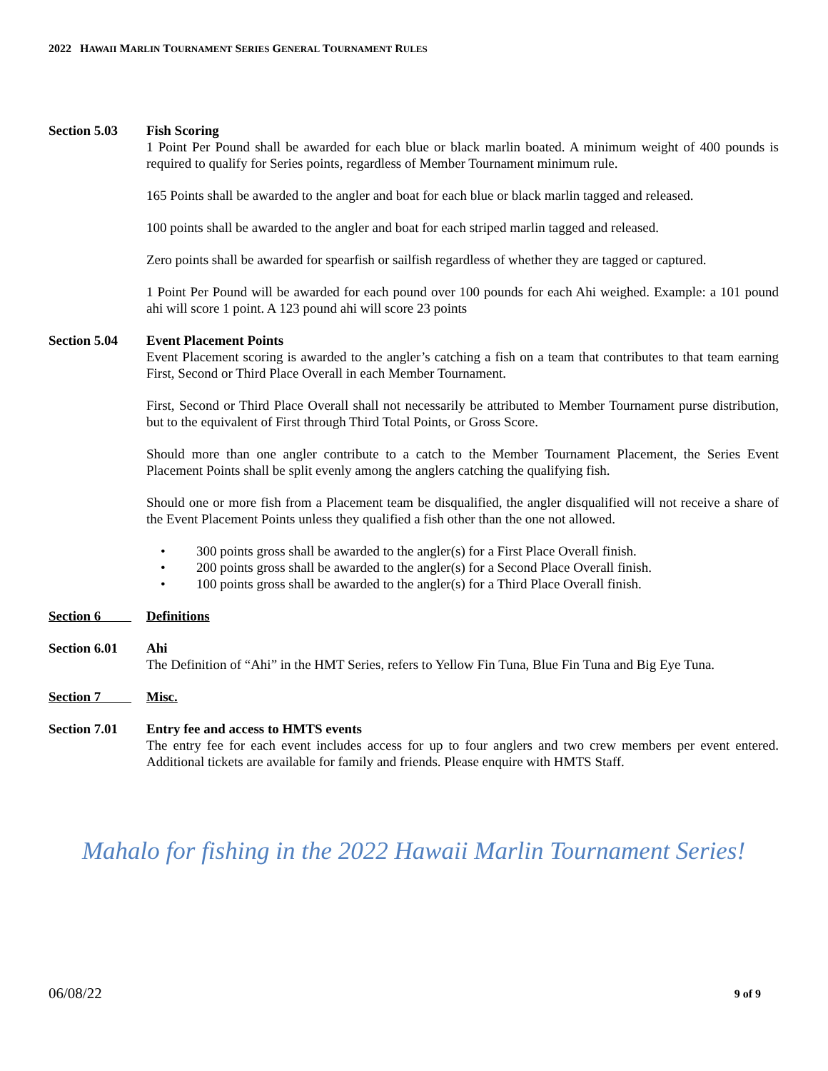2022 HAWAII MARLIN TOURNAMENT SERIES GENERAL TOURNAMENT RULES
Section 5.03 Fish Scoring
1 Point Per Pound shall be awarded for each blue or black marlin boated. A minimum weight of 400 pounds is required to qualify for Series points, regardless of Member Tournament minimum rule.
165 Points shall be awarded to the angler and boat for each blue or black marlin tagged and released.
100 points shall be awarded to the angler and boat for each striped marlin tagged and released.
Zero points shall be awarded for spearfish or sailfish regardless of whether they are tagged or captured.
1 Point Per Pound will be awarded for each pound over 100 pounds for each Ahi weighed. Example: a 101 pound ahi will score 1 point. A 123 pound ahi will score 23 points
Section 5.04 Event Placement Points
Event Placement scoring is awarded to the angler’s catching a fish on a team that contributes to that team earning First, Second or Third Place Overall in each Member Tournament.
First, Second or Third Place Overall shall not necessarily be attributed to Member Tournament purse distribution, but to the equivalent of First through Third Total Points, or Gross Score.
Should more than one angler contribute to a catch to the Member Tournament Placement, the Series Event Placement Points shall be split evenly among the anglers catching the qualifying fish.
Should one or more fish from a Placement team be disqualified, the angler disqualified will not receive a share of the Event Placement Points unless they qualified a fish other than the one not allowed.
• 300 points gross shall be awarded to the angler(s) for a First Place Overall finish.
• 200 points gross shall be awarded to the angler(s) for a Second Place Overall finish.
• 100 points gross shall be awarded to the angler(s) for a Third Place Overall finish.
Section 6 Definitions
Section 6.01 Ahi
The Definition of “Ahi” in the HMT Series, refers to Yellow Fin Tuna, Blue Fin Tuna and Big Eye Tuna.
Section 7 Misc.
Section 7.01 Entry fee and access to HMTS events
The entry fee for each event includes access for up to four anglers and two crew members per event entered. Additional tickets are available for family and friends. Please enquire with HMTS Staff.
Mahalo for fishing in the 2022 Hawaii Marlin Tournament Series!
06/08/22 9 of 9